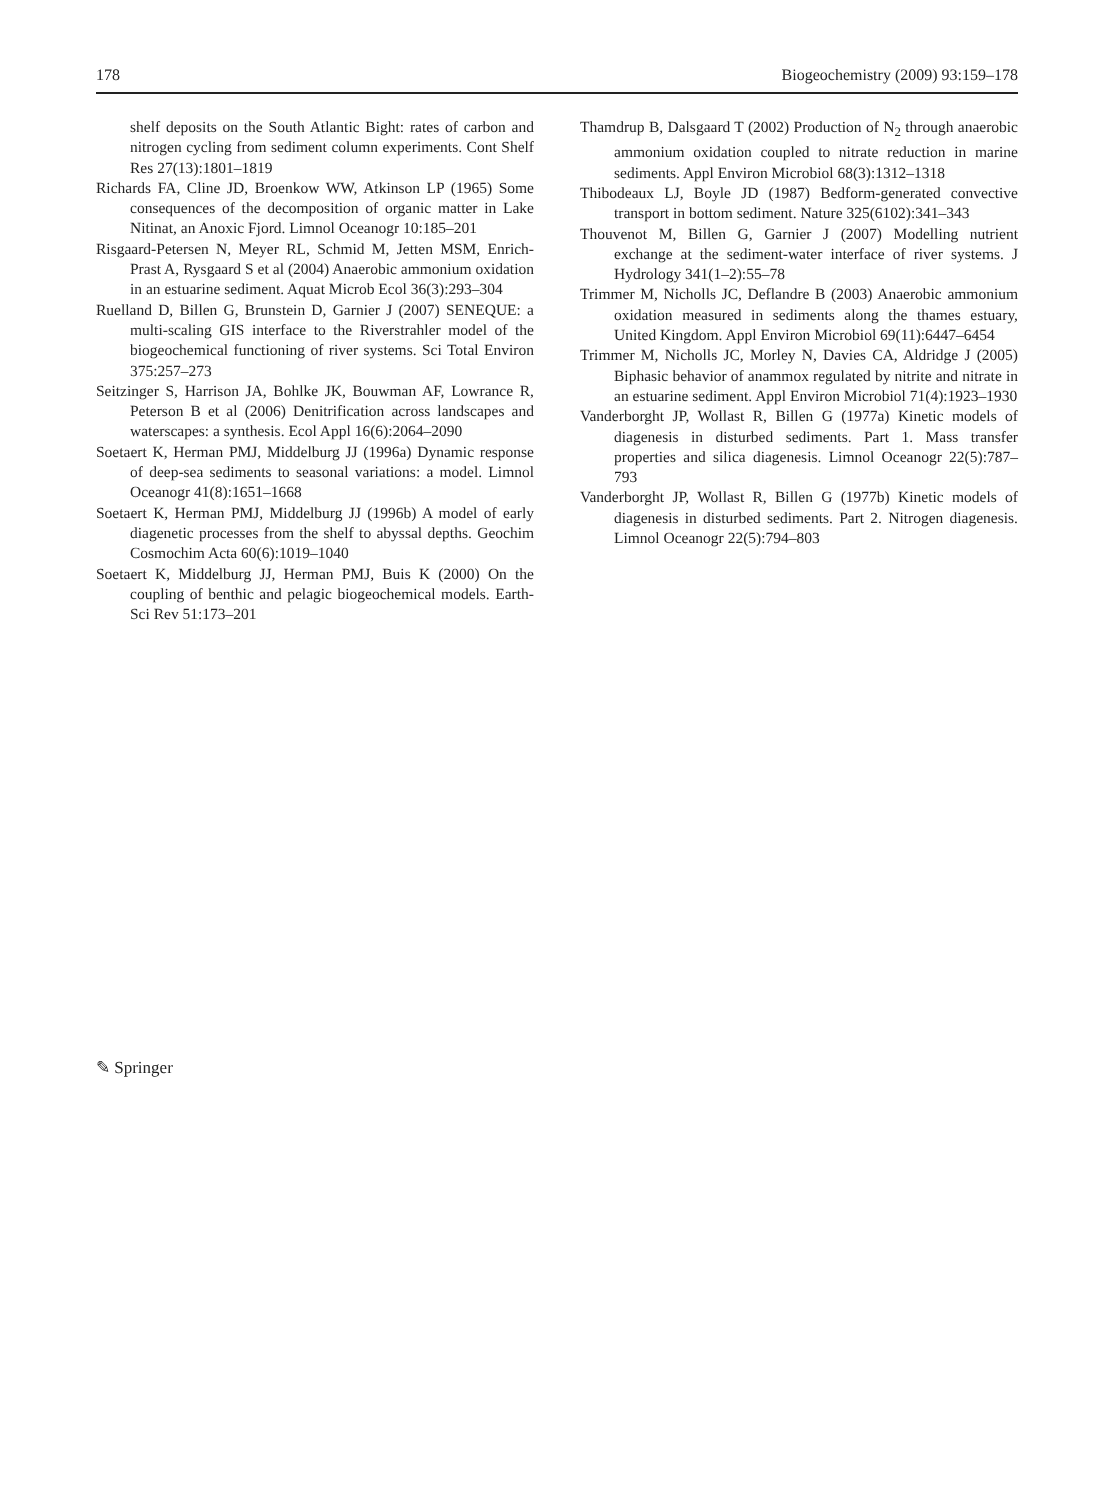178 Biogeochemistry (2009) 93:159–178
shelf deposits on the South Atlantic Bight: rates of carbon and nitrogen cycling from sediment column experiments. Cont Shelf Res 27(13):1801–1819
Richards FA, Cline JD, Broenkow WW, Atkinson LP (1965) Some consequences of the decomposition of organic matter in Lake Nitinat, an Anoxic Fjord. Limnol Oceanogr 10:185–201
Risgaard-Petersen N, Meyer RL, Schmid M, Jetten MSM, Enrich-Prast A, Rysgaard S et al (2004) Anaerobic ammonium oxidation in an estuarine sediment. Aquat Microb Ecol 36(3):293–304
Ruelland D, Billen G, Brunstein D, Garnier J (2007) SENEQUE: a multi-scaling GIS interface to the Riverstrahler model of the biogeochemical functioning of river systems. Sci Total Environ 375:257–273
Seitzinger S, Harrison JA, Bohlke JK, Bouwman AF, Lowrance R, Peterson B et al (2006) Denitrification across landscapes and waterscapes: a synthesis. Ecol Appl 16(6):2064–2090
Soetaert K, Herman PMJ, Middelburg JJ (1996a) Dynamic response of deep-sea sediments to seasonal variations: a model. Limnol Oceanogr 41(8):1651–1668
Soetaert K, Herman PMJ, Middelburg JJ (1996b) A model of early diagenetic processes from the shelf to abyssal depths. Geochim Cosmochim Acta 60(6):1019–1040
Soetaert K, Middelburg JJ, Herman PMJ, Buis K (2000) On the coupling of benthic and pelagic biogeochemical models. Earth-Sci Rev 51:173–201
Thamdrup B, Dalsgaard T (2002) Production of N<sub>2</sub> through anaerobic ammonium oxidation coupled to nitrate reduction in marine sediments. Appl Environ Microbiol 68(3):1312–1318
Thibodeaux LJ, Boyle JD (1987) Bedform-generated convective transport in bottom sediment. Nature 325(6102):341–343
Thouvenot M, Billen G, Garnier J (2007) Modelling nutrient exchange at the sediment-water interface of river systems. J Hydrology 341(1–2):55–78
Trimmer M, Nicholls JC, Deflandre B (2003) Anaerobic ammonium oxidation measured in sediments along the thames estuary, United Kingdom. Appl Environ Microbiol 69(11):6447–6454
Trimmer M, Nicholls JC, Morley N, Davies CA, Aldridge J (2005) Biphasic behavior of anammox regulated by nitrite and nitrate in an estuarine sediment. Appl Environ Microbiol 71(4):1923–1930
Vanderborght JP, Wollast R, Billen G (1977a) Kinetic models of diagenesis in disturbed sediments. Part 1. Mass transfer properties and silica diagenesis. Limnol Oceanogr 22(5):787–793
Vanderborght JP, Wollast R, Billen G (1977b) Kinetic models of diagenesis in disturbed sediments. Part 2. Nitrogen diagenesis. Limnol Oceanogr 22(5):794–803
✎ Springer